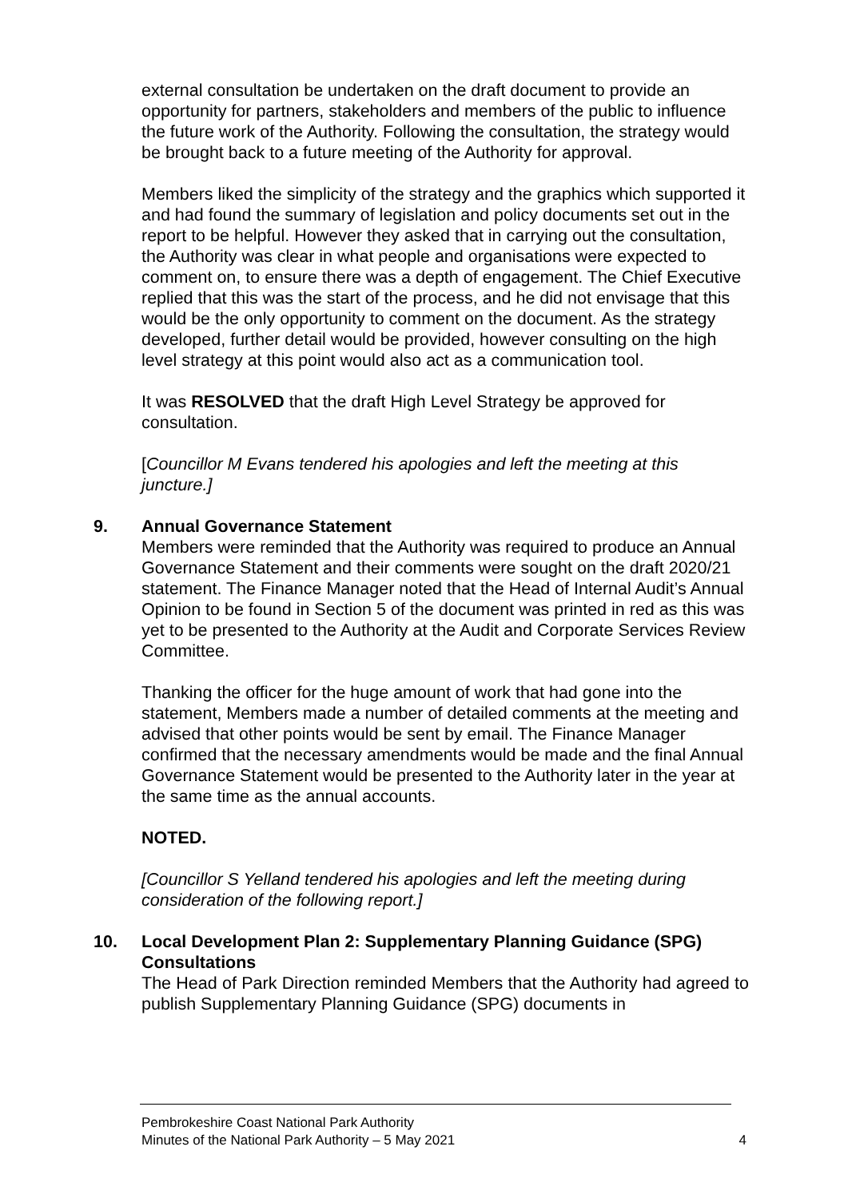external consultation be undertaken on the draft document to provide an opportunity for partners, stakeholders and members of the public to influence the future work of the Authority. Following the consultation, the strategy would be brought back to a future meeting of the Authority for approval.
Members liked the simplicity of the strategy and the graphics which supported it and had found the summary of legislation and policy documents set out in the report to be helpful. However they asked that in carrying out the consultation, the Authority was clear in what people and organisations were expected to comment on, to ensure there was a depth of engagement. The Chief Executive replied that this was the start of the process, and he did not envisage that this would be the only opportunity to comment on the document. As the strategy developed, further detail would be provided, however consulting on the high level strategy at this point would also act as a communication tool.
It was RESOLVED that the draft High Level Strategy be approved for consultation.
[Councillor M Evans tendered his apologies and left the meeting at this juncture.]
9. Annual Governance Statement
Members were reminded that the Authority was required to produce an Annual Governance Statement and their comments were sought on the draft 2020/21 statement. The Finance Manager noted that the Head of Internal Audit’s Annual Opinion to be found in Section 5 of the document was printed in red as this was yet to be presented to the Authority at the Audit and Corporate Services Review Committee.
Thanking the officer for the huge amount of work that had gone into the statement, Members made a number of detailed comments at the meeting and advised that other points would be sent by email. The Finance Manager confirmed that the necessary amendments would be made and the final Annual Governance Statement would be presented to the Authority later in the year at the same time as the annual accounts.
NOTED.
[Councillor S Yelland tendered his apologies and left the meeting during consideration of the following report.]
10. Local Development Plan 2: Supplementary Planning Guidance (SPG) Consultations
The Head of Park Direction reminded Members that the Authority had agreed to publish Supplementary Planning Guidance (SPG) documents in
Pembrokeshire Coast National Park Authority
Minutes of the National Park Authority – 5 May 2021 4